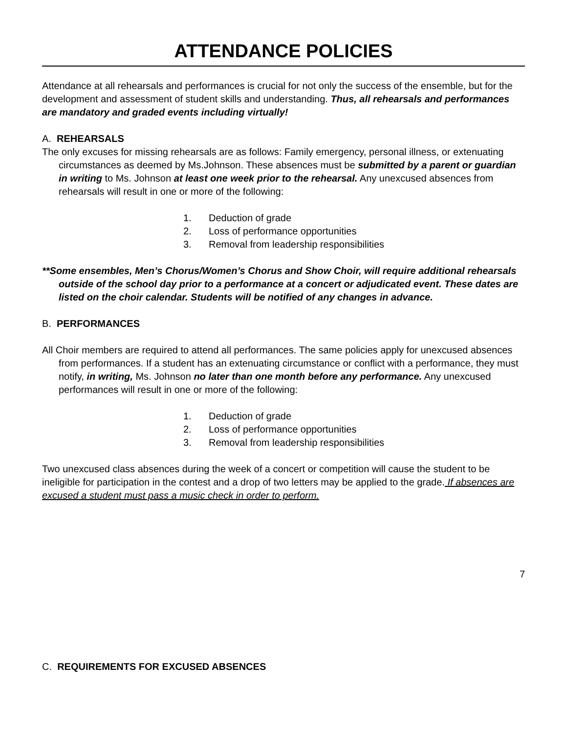ATTENDANCE POLICIES
Attendance at all rehearsals and performances is crucial for not only the success of the ensemble, but for the development and assessment of student skills and understanding. Thus, all rehearsals and performances are mandatory and graded events including virtually!
A. REHEARSALS
The only excuses for missing rehearsals are as follows: Family emergency, personal illness, or extenuating circumstances as deemed by Ms.Johnson. These absences must be submitted by a parent or guardian in writing to Ms. Johnson at least one week prior to the rehearsal. Any unexcused absences from rehearsals will result in one or more of the following:
1. Deduction of grade
2. Loss of performance opportunities
3. Removal from leadership responsibilities
**Some ensembles, Men’s Chorus/Women’s Chorus and Show Choir, will require additional rehearsals outside of the school day prior to a performance at a concert or adjudicated event. These dates are listed on the choir calendar. Students will be notified of any changes in advance.
B. PERFORMANCES
All Choir members are required to attend all performances. The same policies apply for unexcused absences from performances. If a student has an extenuating circumstance or conflict with a performance, they must notify, in writing, Ms. Johnson no later than one month before any performance. Any unexcused performances will result in one or more of the following:
1. Deduction of grade
2. Loss of performance opportunities
3. Removal from leadership responsibilities
Two unexcused class absences during the week of a concert or competition will cause the student to be ineligible for participation in the contest and a drop of two letters may be applied to the grade. If absences are excused a student must pass a music check in order to perform.
7
C. REQUIREMENTS FOR EXCUSED ABSENCES